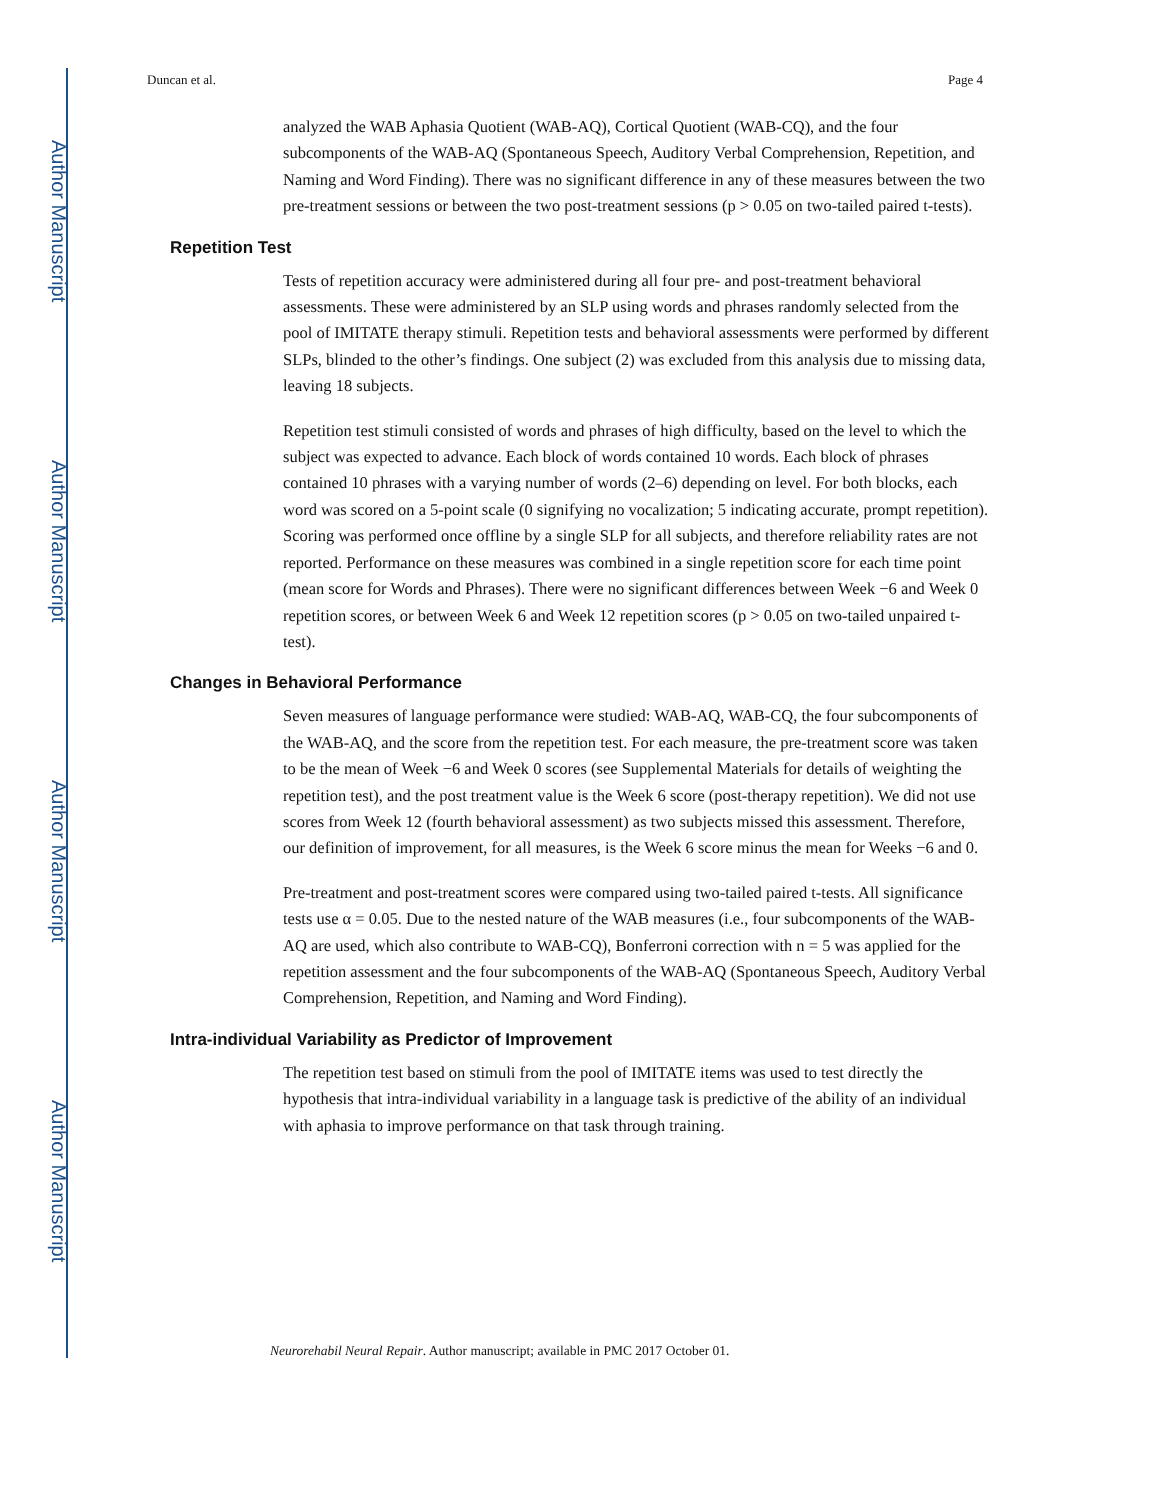Author Manuscript
Author Manuscript
Author Manuscript
Author Manuscript
Duncan et al. Page 4
analyzed the WAB Aphasia Quotient (WAB-AQ), Cortical Quotient (WAB-CQ), and the four subcomponents of the WAB-AQ (Spontaneous Speech, Auditory Verbal Comprehension, Repetition, and Naming and Word Finding). There was no significant difference in any of these measures between the two pre-treatment sessions or between the two post-treatment sessions (p > 0.05 on two-tailed paired t-tests).
Repetition Test
Tests of repetition accuracy were administered during all four pre- and post-treatment behavioral assessments. These were administered by an SLP using words and phrases randomly selected from the pool of IMITATE therapy stimuli. Repetition tests and behavioral assessments were performed by different SLPs, blinded to the other’s findings. One subject (2) was excluded from this analysis due to missing data, leaving 18 subjects.
Repetition test stimuli consisted of words and phrases of high difficulty, based on the level to which the subject was expected to advance. Each block of words contained 10 words. Each block of phrases contained 10 phrases with a varying number of words (2–6) depending on level. For both blocks, each word was scored on a 5-point scale (0 signifying no vocalization; 5 indicating accurate, prompt repetition). Scoring was performed once offline by a single SLP for all subjects, and therefore reliability rates are not reported. Performance on these measures was combined in a single repetition score for each time point (mean score for Words and Phrases). There were no significant differences between Week −6 and Week 0 repetition scores, or between Week 6 and Week 12 repetition scores (p > 0.05 on two-tailed unpaired t-test).
Changes in Behavioral Performance
Seven measures of language performance were studied: WAB-AQ, WAB-CQ, the four subcomponents of the WAB-AQ, and the score from the repetition test. For each measure, the pre-treatment score was taken to be the mean of Week −6 and Week 0 scores (see Supplemental Materials for details of weighting the repetition test), and the post treatment value is the Week 6 score (post-therapy repetition). We did not use scores from Week 12 (fourth behavioral assessment) as two subjects missed this assessment. Therefore, our definition of improvement, for all measures, is the Week 6 score minus the mean for Weeks −6 and 0.
Pre-treatment and post-treatment scores were compared using two-tailed paired t-tests. All significance tests use α = 0.05. Due to the nested nature of the WAB measures (i.e., four subcomponents of the WAB-AQ are used, which also contribute to WAB-CQ), Bonferroni correction with n = 5 was applied for the repetition assessment and the four subcomponents of the WAB-AQ (Spontaneous Speech, Auditory Verbal Comprehension, Repetition, and Naming and Word Finding).
Intra-individual Variability as Predictor of Improvement
The repetition test based on stimuli from the pool of IMITATE items was used to test directly the hypothesis that intra-individual variability in a language task is predictive of the ability of an individual with aphasia to improve performance on that task through training.
Neurorehabil Neural Repair. Author manuscript; available in PMC 2017 October 01.